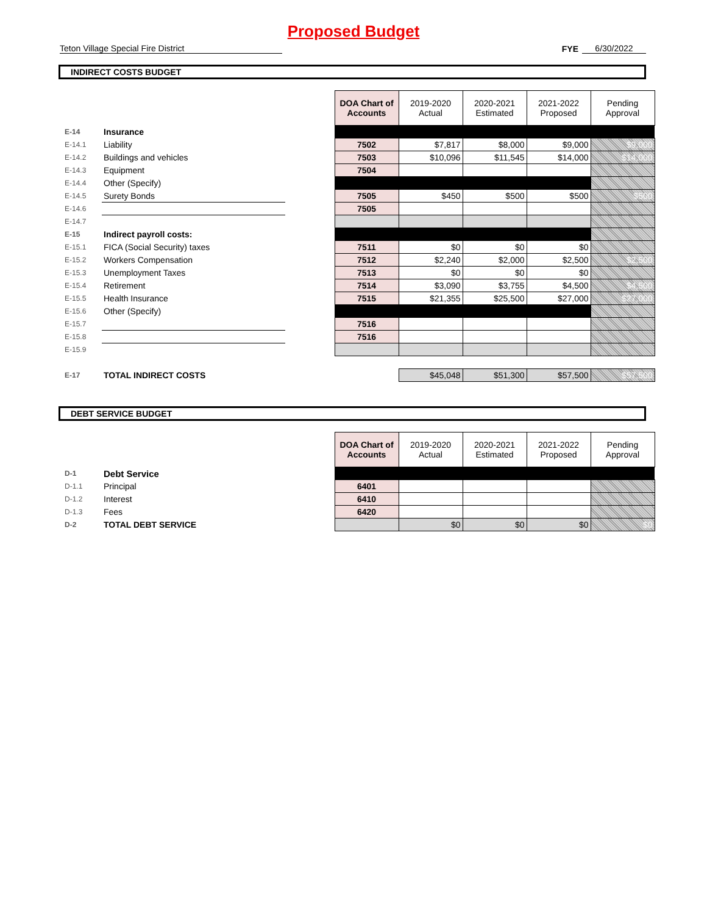Proposed Budget
Teton Village Special Fire District
FYE
6/30/2022
INDIRECT COSTS BUDGET
| | | | DOA Chart of Accounts | 2019-2020 Actual | 2020-2021 Estimated | 2021-2022 Proposed | Pending Approval |
| E-14 | Insurance | | | | | | |
| E-14.1 | Liability | | 7502 | $7,817 | $8,000 | $9,000 | $9,000 |
| E-14.2 | Buildings and vehicles | | 7503 | $10,096 | $11,545 | $14,000 | $14,000 |
| E-14.3 | Equipment | | 7504 | | | | |
| E-14.4 | Other (Specify) | | | | | | |
| E-14.5 | Surety Bonds | | 7505 | $450 | $500 | $500 | $500 |
| E-14.6 | | | 7505 | | | | |
| E-14.7 | | | | | | | |
| E-15 | Indirect payroll costs: | | | | | | |
| E-15.1 | FICA (Social Security) taxes | | 7511 | $0 | $0 | $0 | |
| E-15.2 | Workers Compensation | | 7512 | $2,240 | $2,000 | $2,500 | $2,500 |
| E-15.3 | Unemployment Taxes | | 7513 | $0 | $0 | $0 | |
| E-15.4 | Retirement | | 7514 | $3,090 | $3,755 | $4,500 | $4,500 |
| E-15.5 | Health Insurance | | 7515 | $21,355 | $25,500 | $27,000 | $27,000 |
| E-15.6 | Other (Specify) | | | | | | |
| E-15.7 | | | 7516 | | | | |
| E-15.8 | | | 7516 | | | | |
| E-15.9 | | | | | | | |
| E-17 | TOTAL INDIRECT COSTS | | | $45,048 | $51,300 | $57,500 | $57,500 |
DEBT SERVICE BUDGET
| | | | DOA Chart of Accounts | 2019-2020 Actual | 2020-2021 Estimated | 2021-2022 Proposed | Pending Approval |
| D-1 | Debt Service | | | | | | |
| D-1.1 | Principal | | 6401 | | | | |
| D-1.2 | Interest | | 6410 | | | | |
| D-1.3 | Fees | | 6420 | | | | |
| D-2 | TOTAL DEBT SERVICE | | | $0 | $0 | $0 | $0 |